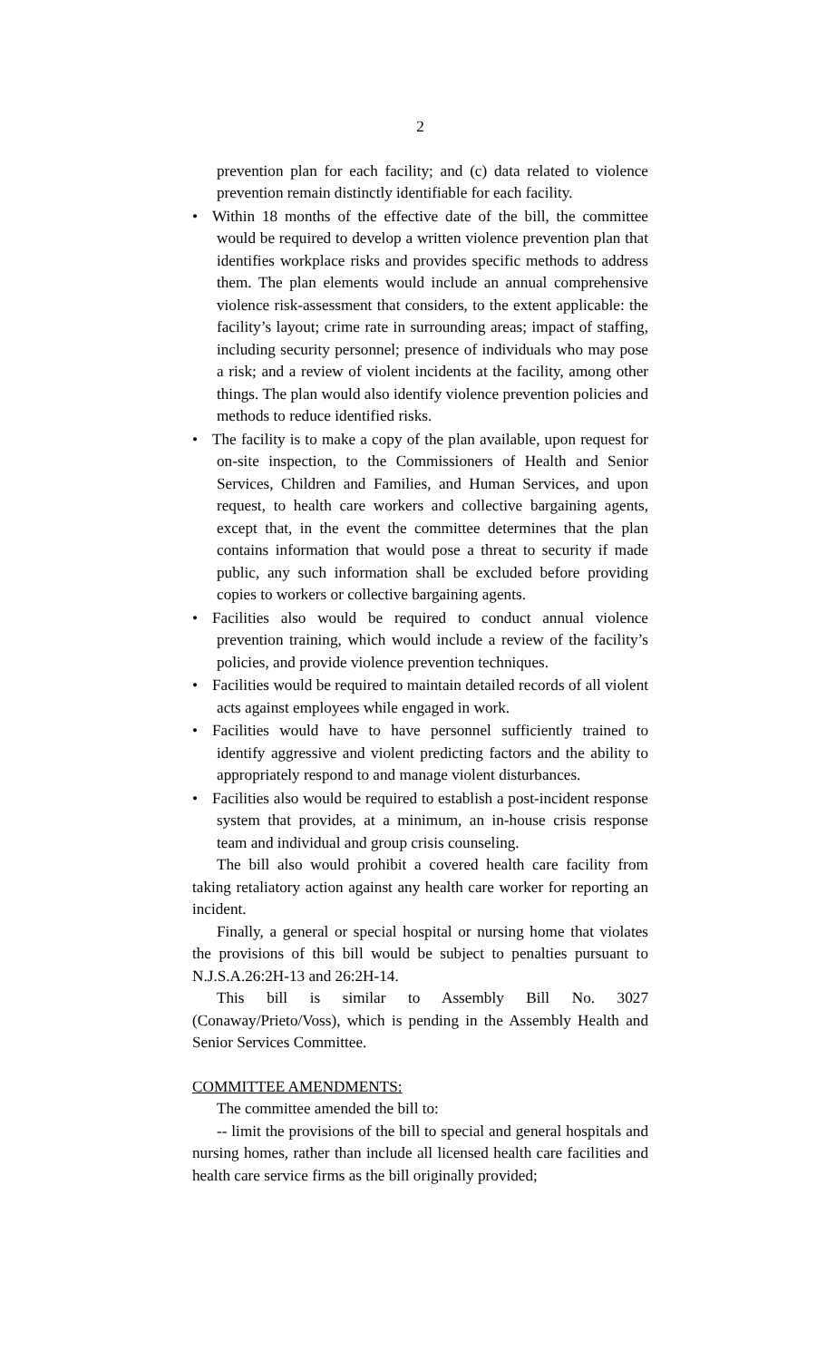2
prevention plan for each facility; and (c) data related to violence prevention remain distinctly identifiable for each facility.
• Within 18 months of the effective date of the bill, the committee would be required to develop a written violence prevention plan that identifies workplace risks and provides specific methods to address them. The plan elements would include an annual comprehensive violence risk-assessment that considers, to the extent applicable: the facility’s layout; crime rate in surrounding areas; impact of staffing, including security personnel; presence of individuals who may pose a risk; and a review of violent incidents at the facility, among other things. The plan would also identify violence prevention policies and methods to reduce identified risks.
• The facility is to make a copy of the plan available, upon request for on-site inspection, to the Commissioners of Health and Senior Services, Children and Families, and Human Services, and upon request, to health care workers and collective bargaining agents, except that, in the event the committee determines that the plan contains information that would pose a threat to security if made public, any such information shall be excluded before providing copies to workers or collective bargaining agents.
• Facilities also would be required to conduct annual violence prevention training, which would include a review of the facility’s policies, and provide violence prevention techniques.
• Facilities would be required to maintain detailed records of all violent acts against employees while engaged in work.
• Facilities would have to have personnel sufficiently trained to identify aggressive and violent predicting factors and the ability to appropriately respond to and manage violent disturbances.
• Facilities also would be required to establish a post-incident response system that provides, at a minimum, an in-house crisis response team and individual and group crisis counseling.
The bill also would prohibit a covered health care facility from taking retaliatory action against any health care worker for reporting an incident.
Finally, a general or special hospital or nursing home that violates the provisions of this bill would be subject to penalties pursuant to N.J.S.A.26:2H-13 and 26:2H-14.
This bill is similar to Assembly Bill No. 3027 (Conaway/Prieto/Voss), which is pending in the Assembly Health and Senior Services Committee.
COMMITTEE AMENDMENTS:
The committee amended the bill to:
-- limit the provisions of the bill to special and general hospitals and nursing homes, rather than include all licensed health care facilities and health care service firms as the bill originally provided;